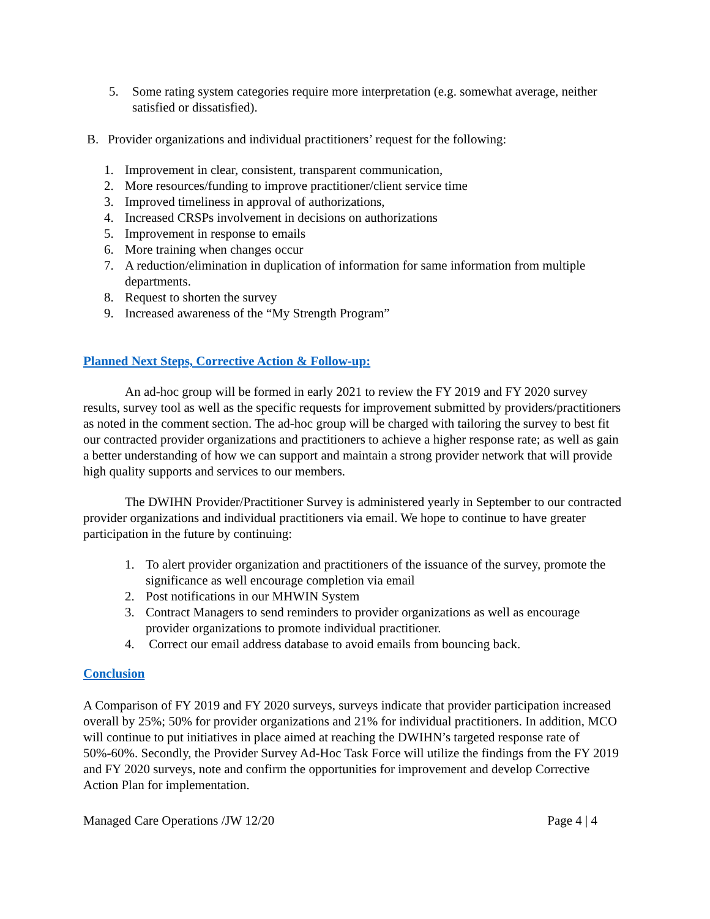5. Some rating system categories require more interpretation (e.g. somewhat average, neither satisfied or dissatisfied).
B. Provider organizations and individual practitioners’ request for the following:
1. Improvement in clear, consistent, transparent communication,
2. More resources/funding to improve practitioner/client service time
3. Improved timeliness in approval of authorizations,
4. Increased CRSPs involvement in decisions on authorizations
5. Improvement in response to emails
6. More training when changes occur
7. A reduction/elimination in duplication of information for same information from multiple departments.
8. Request to shorten the survey
9. Increased awareness of the “My Strength Program”
Planned Next Steps, Corrective Action & Follow-up:
An ad-hoc group will be formed in early 2021 to review the FY 2019 and FY 2020 survey results, survey tool as well as the specific requests for improvement submitted by providers/practitioners as noted in the comment section. The ad-hoc group will be charged with tailoring the survey to best fit our contracted provider organizations and practitioners to achieve a higher response rate; as well as gain a better understanding of how we can support and maintain a strong provider network that will provide high quality supports and services to our members.
The DWIHN Provider/Practitioner Survey is administered yearly in September to our contracted provider organizations and individual practitioners via email. We hope to continue to have greater participation in the future by continuing:
1. To alert provider organization and practitioners of the issuance of the survey, promote the significance as well encourage completion via email
2. Post notifications in our MHWIN System
3. Contract Managers to send reminders to provider organizations as well as encourage provider organizations to promote individual practitioner.
4. Correct our email address database to avoid emails from bouncing back.
Conclusion
A Comparison of FY 2019 and FY 2020 surveys, surveys indicate that provider participation increased overall by 25%; 50% for provider organizations and 21% for individual practitioners. In addition, MCO will continue to put initiatives in place aimed at reaching the DWIHN’s targeted response rate of 50%-60%. Secondly, the Provider Survey Ad-Hoc Task Force will utilize the findings from the FY 2019 and FY 2020 surveys, note and confirm the opportunities for improvement and develop Corrective Action Plan for implementation.
Managed Care Operations /JW 12/20 Page 4 | 4